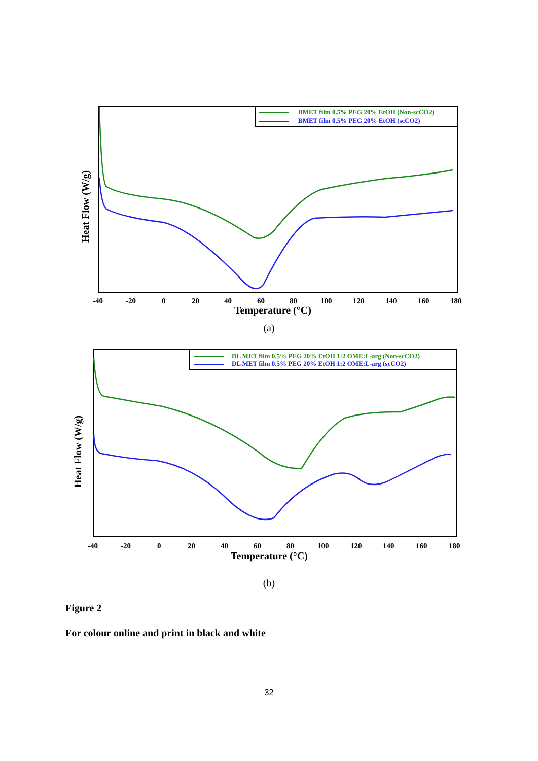BMET film 0.5% PEG 20% EtOH (Non-scCO2)
BMET film 0.5% PEG 20% EtOH (scCO2)
-40
-20
0
20
40
60
80
100
120
140
160
180
Temperature (°C)
Heat Flow (W/g)
(a)
DL MET film 0.5% PEG 20% EtOH 1:2 OME:L-arg (Non-scCO2)
DL MET film 0.5% PEG 20% EtOH 1:2 OME:L-arg (scCO2)
-40
-20
0
20
40
60
80
100
120
140
160
180
Temperature (°C)
Heat Flow (W/g)
(b)
Figure 2
For colour online and print in black and white
32